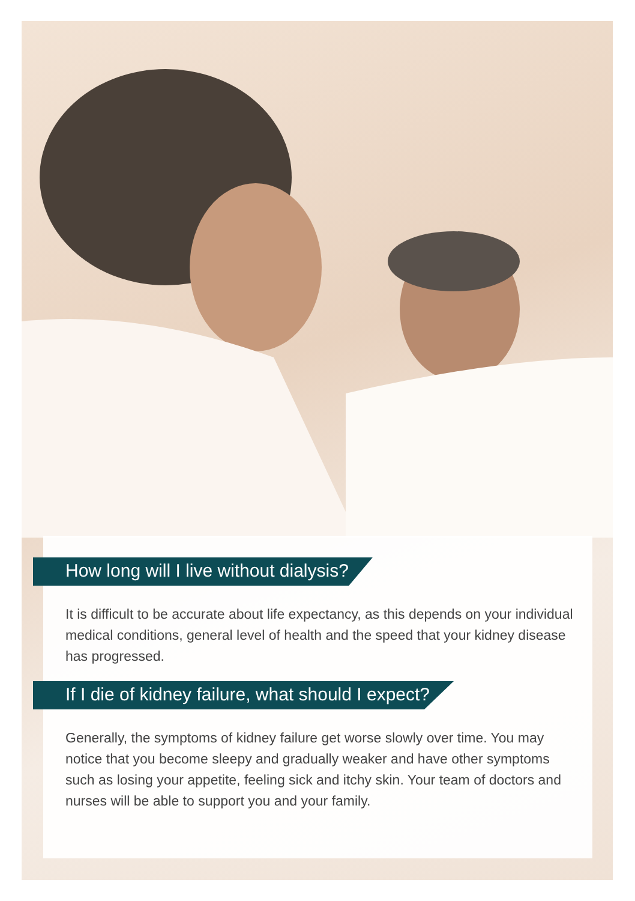How long will I live without dialysis?
It is difficult to be accurate about life expectancy, as this depends on your individual medical conditions, general level of health and the speed that your kidney disease has progressed.
If I die of kidney failure, what should I expect?
Generally, the symptoms of kidney failure get worse slowly over time. You may notice that you become sleepy and gradually weaker and have other symptoms such as losing your appetite, feeling sick and itchy skin. Your team of doctors and nurses will be able to support you and your family.